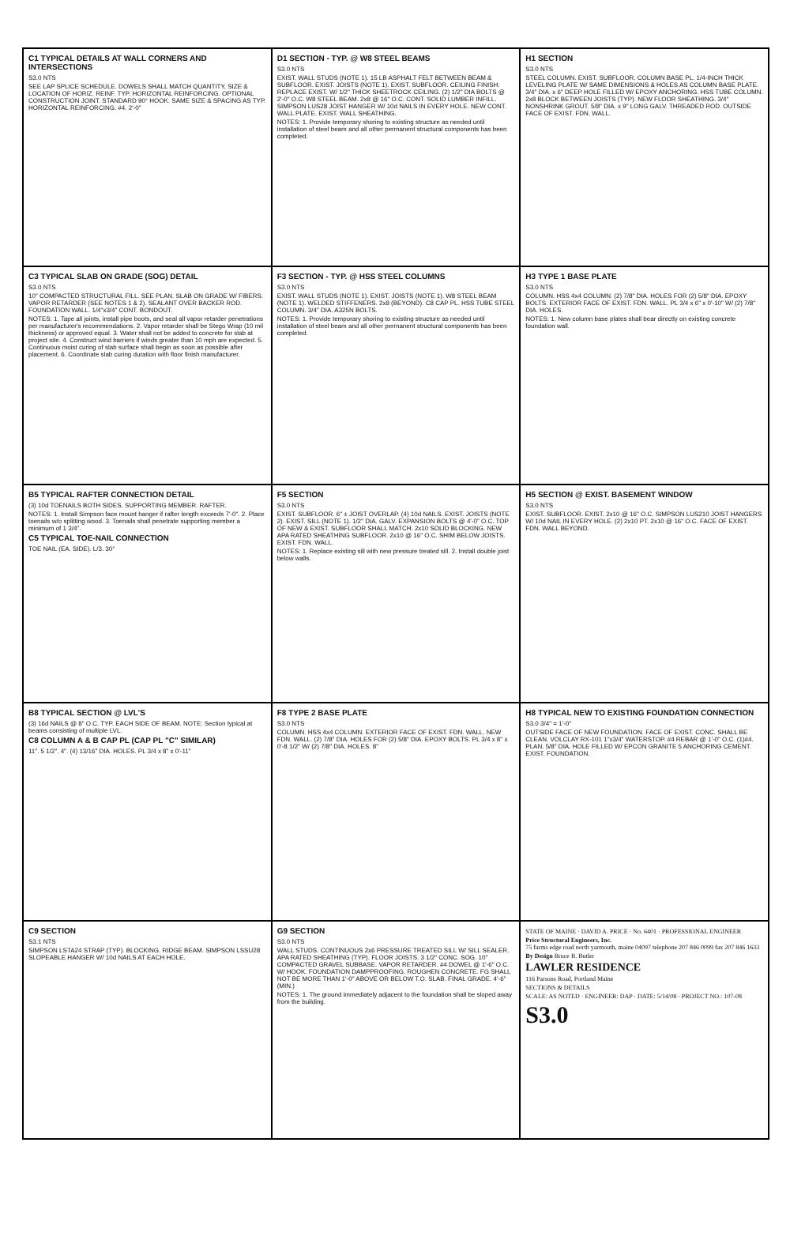C1 TYPICAL DETAILS AT WALL CORNERS AND INTERSECTIONS
S3.0 NTS
SEE LAP SPLICE SCHEDULE. DOWELS SHALL MATCH QUANTITY, SIZE & LOCATION OF HORIZ. REINF. TYP. HORIZONTAL REINFORCING. OPTIONAL CONSTRUCTION JOINT. STANDARD 90° HOOK. SAME SIZE & SPACING AS TYP. HORIZONTAL REINFORCING. #4. 2'-0"
D1 SECTION - TYP. @ W8 STEEL BEAMS
S3.0 NTS
EXIST. WALL STUDS (NOTE 1). 15 LB ASPHALT FELT BETWEEN BEAM & SUBFLOOR. EXIST. JOISTS (NOTE 1). EXIST. SUBFLOOR. CEILING FINISH: REPLACE EXIST. W/ 1/2" THICK SHEETROCK CEILING. (2) 1/2" DIA BOLTS @ 2'-0" O.C. W8 STEEL BEAM. 2x8 @ 16" O.C. CONT. SOLID LUMBER INFILL. SIMPSON LUS28 JOIST HANGER W/ 10d NAILS IN EVERY HOLE. NEW CONT. WALL PLATE. EXIST. WALL SHEATHING.
NOTES: 1. Provide temporary shoring to existing structure as needed until installation of steel beam and all other permanent structural components has been completed.
H1 SECTION
S3.0 NTS
STEEL COLUMN. EXIST. SUBFLOOR. COLUMN BASE PL. 1/4-INCH THICK LEVELING PLATE W/ SAME DIMENSIONS & HOLES AS COLUMN BASE PLATE. 3/4" DIA. x 6" DEEP HOLE FILLED W/ EPOXY ANCHORING. HSS TUBE COLUMN. 2x8 BLOCK BETWEEN JOISTS (TYP). NEW FLOOR SHEATHING. 3/4" NONSHRINK GROUT. 5/8" DIA. x 9" LONG GALV. THREADED ROD. OUTSIDE FACE OF EXIST. FDN. WALL.
C3 TYPICAL SLAB ON GRADE (SOG) DETAIL
S3.0 NTS
10" COMPACTED STRUCTURAL FILL. SEE PLAN. SLAB ON GRADE W/ FIBERS. VAPOR RETARDER (SEE NOTES 1 & 2). SEALANT OVER BACKER ROD. FOUNDATION WALL. 1/4"x3/4" CONT. BONDOUT.
NOTES: 1. Tape all joints, install pipe boots, and seal all vapor retarder penetrations per manufacturer's recommendations. 2. Vapor retarder shall be Stego Wrap (10 mil thickness) or approved equal. 3. Water shall not be added to concrete for slab at project site. 4. Construct wind barriers if winds greater than 10 mph are expected. 5. Continuous moist curing of slab surface shall begin as soon as possible after placement. 6. Coordinate slab curing duration with floor finish manufacturer.
F3 SECTION - TYP. @ HSS STEEL COLUMNS
S3.0 NTS
EXIST. WALL STUDS (NOTE 1). EXIST. JOISTS (NOTE 1). W8 STEEL BEAM (NOTE 1). WELDED STIFFENERS. 2x8 (BEYOND). C8 CAP PL. HSS TUBE STEEL COLUMN. 3/4" DIA. A325N BOLTS.
NOTES: 1. Provide temporary shoring to existing structure as needed until installation of steel beam and all other permanent structural components has been completed.
H3 TYPE 1 BASE PLATE
S3.0 NTS
COLUMN. HSS 4x4 COLUMN. (2) 7/8" DIA. HOLES FOR (2) 5/8" DIA. EPOXY BOLTS. EXTERIOR FACE OF EXIST. FDN. WALL. PL 3/4 x 6" x 0'-10" W/ (2) 7/8" DIA. HOLES.
NOTES: 1. New column base plates shall bear directly on existing concrete foundation wall.
B5 TYPICAL RAFTER CONNECTION DETAIL
(3) 10d TOENAILS BOTH SIDES. SUPPORTING MEMBER. RAFTER.
NOTES: 1. Install Simpson face mount hanger if rafter length exceeds 7'-0". 2. Place toenails w/o splitting wood. 3. Toenails shall penetrate supporting member a minimum of 1 3/4".
C5 TYPICAL TOE-NAIL CONNECTION
TOE NAIL (EA. SIDE). L/3. 30°
F5 SECTION
S3.0 NTS
EXIST. SUBFLOOR. 6" ± JOIST OVERLAP. (4) 10d NAILS. EXIST. JOISTS (NOTE 2). EXIST. SILL (NOTE 1). 1/2" DIA. GALV. EXPANSION BOLTS @ 4'-0" O.C. TOP OF NEW & EXIST. SUBFLOOR SHALL MATCH. 2x10 SOLID BLOCKING. NEW APA RATED SHEATHING SUBFLOOR. 2x10 @ 16" O.C. SHIM BELOW JOISTS. EXIST. FDN. WALL.
NOTES: 1. Replace existing sill with new pressure treated sill. 2. Install double joist below walls.
H5 SECTION @ EXIST. BASEMENT WINDOW
S3.0 NTS
EXIST. SUBFLOOR. EXIST. 2x10 @ 16" O.C. SIMPSON LUS210 JOIST HANGERS W/ 10d NAIL IN EVERY HOLE. (2) 2x10 PT. 2x10 @ 16" O.C. FACE OF EXIST. FDN. WALL BEYOND.
B8 TYPICAL SECTION @ LVL'S
(3) 16d NAILS @ 8" O.C. TYP. EACH SIDE OF BEAM. NOTE: Section typical at beams consisting of multiple LVL.
C8 COLUMN A & B CAP PL (CAP PL "C" SIMILAR)
11". 5 1/2". 4". (4) 13/16" DIA. HOLES. PL 3/4 x 8" x 0'-11"
F8 TYPE 2 BASE PLATE
S3.0 NTS
COLUMN. HSS 4x4 COLUMN. EXTERIOR FACE OF EXIST. FDN. WALL. NEW FDN. WALL. (2) 7/8" DIA. HOLES FOR (2) 5/8" DIA. EPOXY BOLTS. PL 3/4 x 8" x 0'-8 1/2" W/ (2) 7/8" DIA. HOLES. 8"
H8 TYPICAL NEW TO EXISTING FOUNDATION CONNECTION
S3.0 3/4" = 1'-0"
OUTSIDE FACE OF NEW FOUNDATION. FACE OF EXIST. CONC. SHALL BE CLEAN. VOLCLAY RX-101 1"x3/4" WATERSTOP. #4 REBAR @ 1'-0" O.C. (1)#4. PLAN. 5/8" DIA. HOLE FILLED W/ EPCON GRANITE 5 ANCHORING CEMENT. EXIST. FOUNDATION.
C9 SECTION
S3.1 NTS
SIMPSON LSTA24 STRAP (TYP). BLOCKING. RIDGE BEAM. SIMPSON LSSU28 SLOPEABLE HANGER W/ 10d NAILS AT EACH HOLE.
G9 SECTION
S3.0 NTS
WALL STUDS. CONTINUOUS 2x6 PRESSURE TREATED SILL W/ SILL SEALER. APA RATED SHEATHING (TYP). FLOOR JOISTS. 3 1/2" CONC. SOG. 10" COMPACTED GRAVEL SUBBASE. VAPOR RETARDER. #4 DOWEL @ 1'-6" O.C. W/ HOOK. FOUNDATION DAMPPROOFING. ROUGHEN CONCRETE. FG SHALL NOT BE MORE THAN 1'-0" ABOVE OR BELOW T.O. SLAB. FINAL GRADE. 4'-6" (MIN.)
NOTES: 1. The ground immediately adjacent to the foundation shall be sloped away from the building.
STATE OF MAINE · DAVID A. PRICE · No. 6401 · PROFESSIONAL ENGINEER
Price Structural Engineers, Inc.
75 farms edge road north yarmouth, maine 04097 telephone 207 846 0099 fax 207 846 1633
By Design Bruce B. Butler
LAWLER RESIDENCE
116 Parsons Road, Portland Maine
SECTIONS & DETAILS
SCALE: AS NOTED · ENGINEER: DAP · DATE: 5/14/08 · PROJECT NO.: 107-08
S3.0